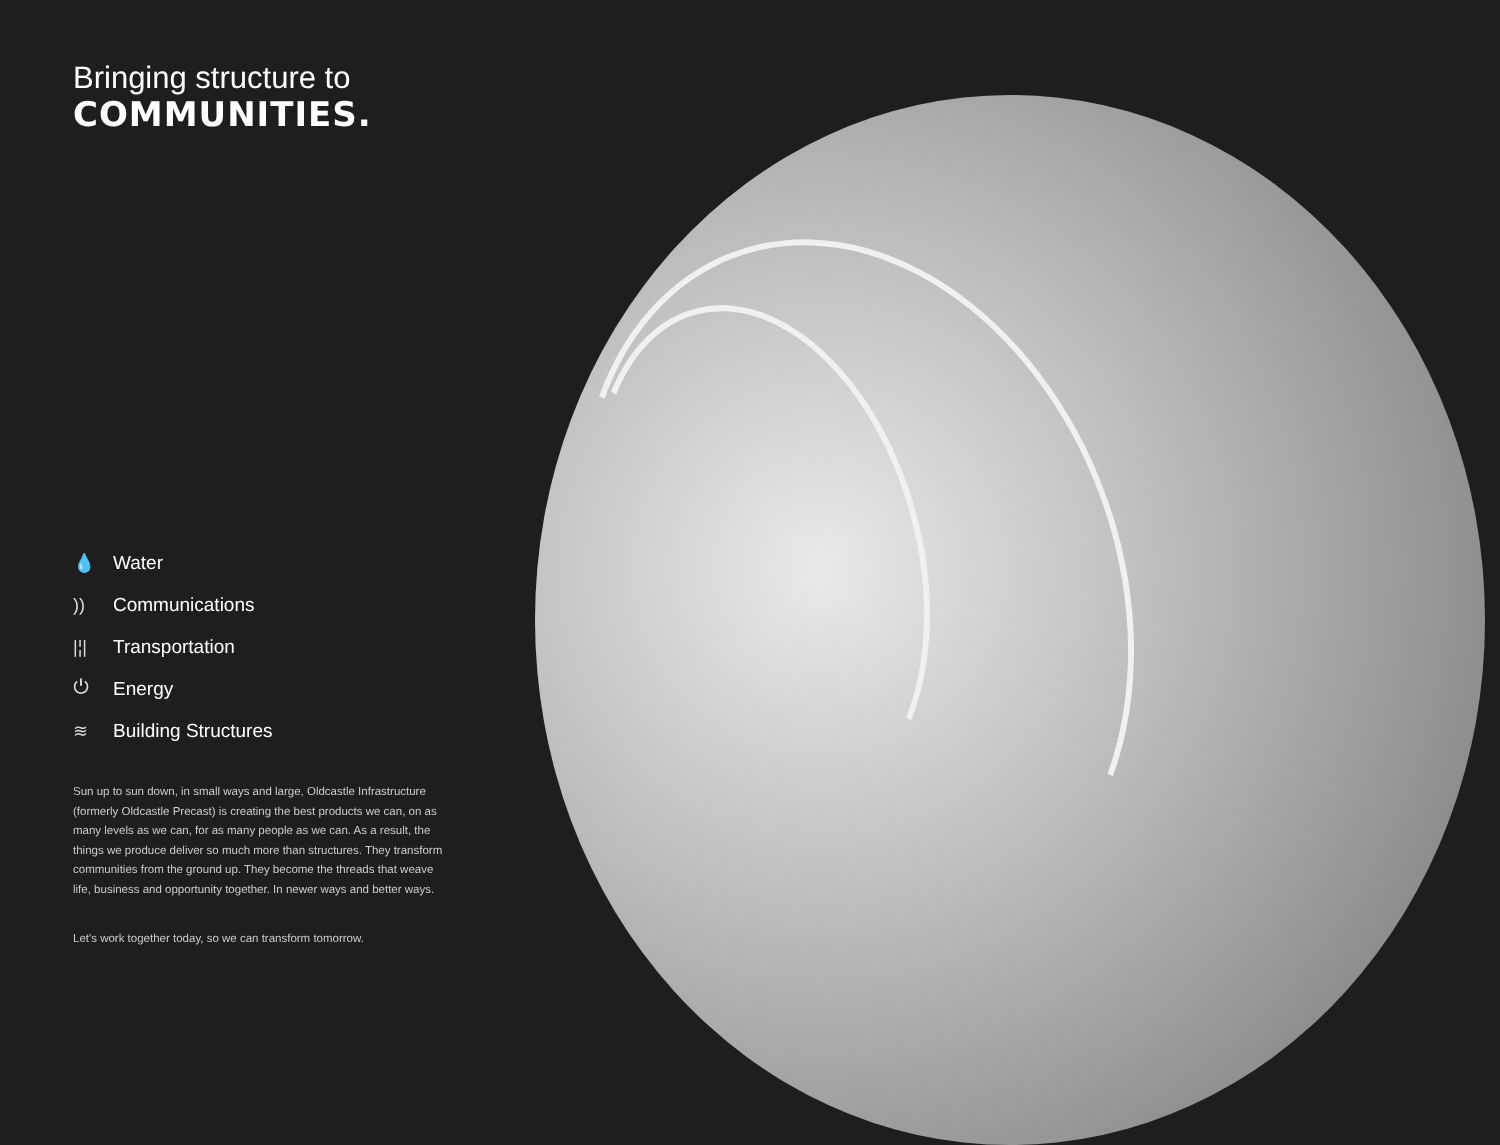Bringing structure to
COMMUNITIES.
💧 Water
)) Communications
|¦| Transportation
⏻ Energy
≋ Building Structures
Sun up to sun down, in small ways and large, Oldcastle Infrastructure (formerly Oldcastle Precast) is creating the best products we can, on as many levels as we can, for as many people as we can. As a result, the things we produce deliver so much more than structures. They transform communities from the ground up. They become the threads that weave life, business and opportunity together. In newer ways and better ways.
Let's work together today, so we can transform tomorrow.